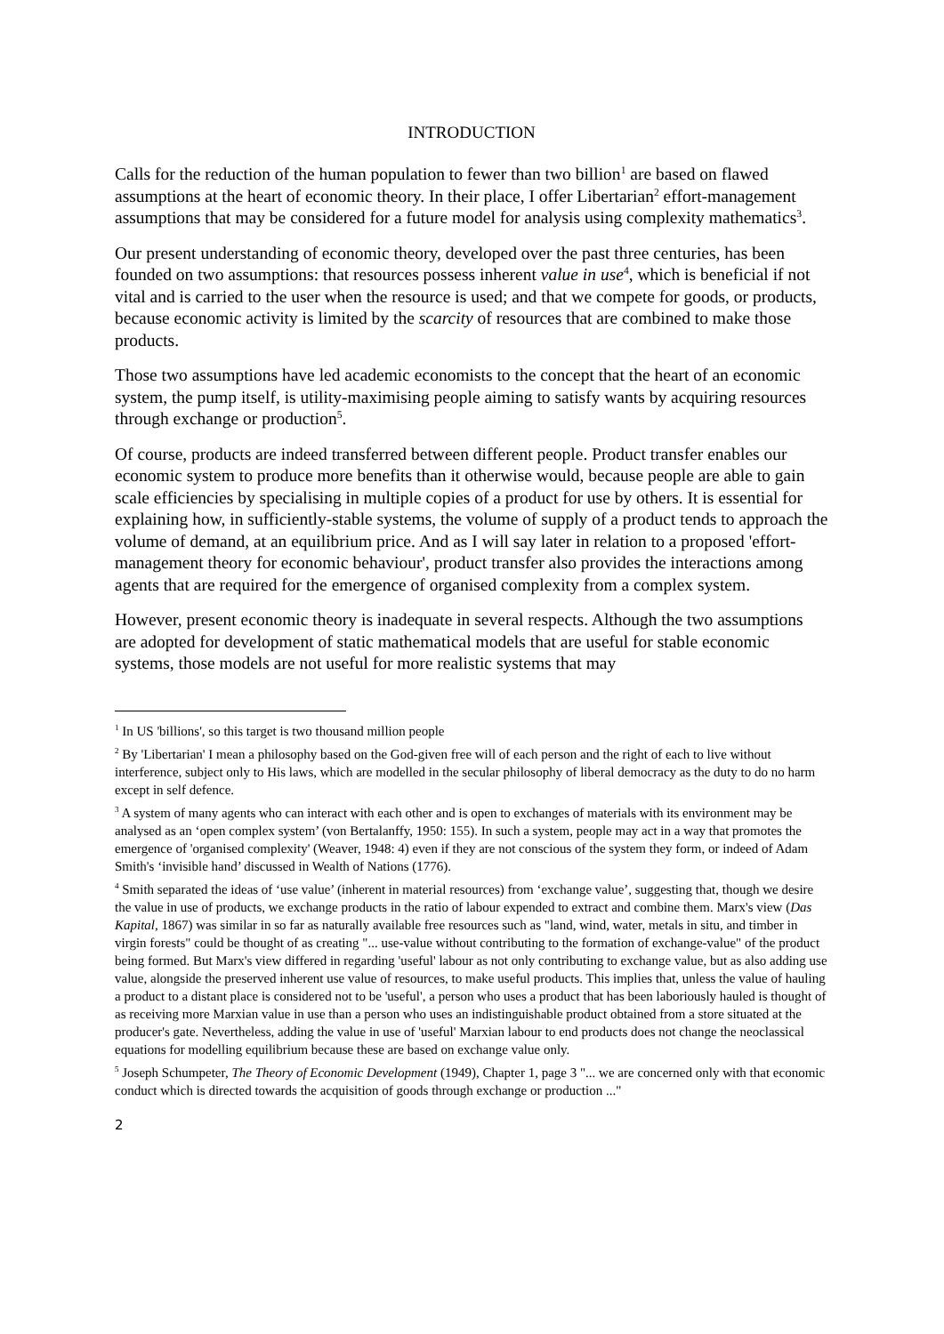INTRODUCTION
Calls for the reduction of the human population to fewer than two billion<sup>1</sup> are based on flawed assumptions at the heart of economic theory. In their place, I offer Libertarian<sup>2</sup> effort-management assumptions that may be considered for a future model for analysis using complexity mathematics<sup>3</sup>.
Our present understanding of economic theory, developed over the past three centuries, has been founded on two assumptions: that resources possess inherent value in use<sup>4</sup>, which is beneficial if not vital and is carried to the user when the resource is used; and that we compete for goods, or products, because economic activity is limited by the scarcity of resources that are combined to make those products.
Those two assumptions have led academic economists to the concept that the heart of an economic system, the pump itself, is utility-maximising people aiming to satisfy wants by acquiring resources through exchange or production<sup>5</sup>.
Of course, products are indeed transferred between different people. Product transfer enables our economic system to produce more benefits than it otherwise would, because people are able to gain scale efficiencies by specialising in multiple copies of a product for use by others. It is essential for explaining how, in sufficiently-stable systems, the volume of supply of a product tends to approach the volume of demand, at an equilibrium price. And as I will say later in relation to a proposed 'effort-management theory for economic behaviour', product transfer also provides the interactions among agents that are required for the emergence of organised complexity from a complex system.
However, present economic theory is inadequate in several respects. Although the two assumptions are adopted for development of static mathematical models that are useful for stable economic systems, those models are not useful for more realistic systems that may
<sup>1</sup> In US 'billions', so this target is two thousand million people
<sup>2</sup> By 'Libertarian' I mean a philosophy based on the God-given free will of each person and the right of each to live without interference, subject only to His laws, which are modelled in the secular philosophy of liberal democracy as the duty to do no harm except in self defence.
<sup>3</sup> A system of many agents who can interact with each other and is open to exchanges of materials with its environment may be analysed as an ‘open complex system’ (von Bertalanffy, 1950: 155). In such a system, people may act in a way that promotes the emergence of 'organised complexity' (Weaver, 1948: 4) even if they are not conscious of the system they form, or indeed of Adam Smith's ‘invisible hand’ discussed in Wealth of Nations (1776).
<sup>4</sup> Smith separated the ideas of ‘use value’ (inherent in material resources) from ‘exchange value’, suggesting that, though we desire the value in use of products, we exchange products in the ratio of labour expended to extract and combine them. Marx's view (Das Kapital, 1867) was similar in so far as naturally available free resources such as "land, wind, water, metals in situ, and timber in virgin forests" could be thought of as creating "... use-value without contributing to the formation of exchange-value" of the product being formed. But Marx's view differed in regarding 'useful' labour as not only contributing to exchange value, but as also adding use value, alongside the preserved inherent use value of resources, to make useful products. This implies that, unless the value of hauling a product to a distant place is considered not to be 'useful', a person who uses a product that has been laboriously hauled is thought of as receiving more Marxian value in use than a person who uses an indistinguishable product obtained from a store situated at the producer's gate. Nevertheless, adding the value in use of 'useful' Marxian labour to end products does not change the neoclassical equations for modelling equilibrium because these are based on exchange value only.
<sup>5</sup> Joseph Schumpeter, The Theory of Economic Development (1949), Chapter 1, page 3 "... we are concerned only with that economic conduct which is directed towards the acquisition of goods through exchange or production ..."
2